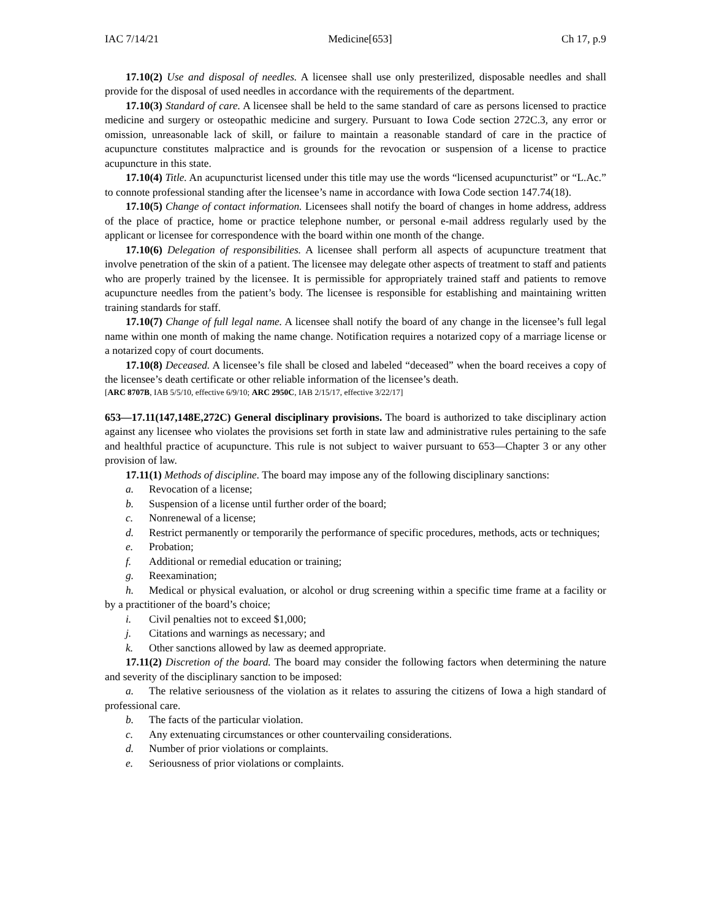IAC 7/14/21 Medicine[653] Ch 17, p.9
17.10(2) Use and disposal of needles. A licensee shall use only presterilized, disposable needles and shall provide for the disposal of used needles in accordance with the requirements of the department.
17.10(3) Standard of care. A licensee shall be held to the same standard of care as persons licensed to practice medicine and surgery or osteopathic medicine and surgery. Pursuant to Iowa Code section 272C.3, any error or omission, unreasonable lack of skill, or failure to maintain a reasonable standard of care in the practice of acupuncture constitutes malpractice and is grounds for the revocation or suspension of a license to practice acupuncture in this state.
17.10(4) Title. An acupuncturist licensed under this title may use the words “licensed acupuncturist” or “L.Ac.” to connote professional standing after the licensee’s name in accordance with Iowa Code section 147.74(18).
17.10(5) Change of contact information. Licensees shall notify the board of changes in home address, address of the place of practice, home or practice telephone number, or personal e-mail address regularly used by the applicant or licensee for correspondence with the board within one month of the change.
17.10(6) Delegation of responsibilities. A licensee shall perform all aspects of acupuncture treatment that involve penetration of the skin of a patient. The licensee may delegate other aspects of treatment to staff and patients who are properly trained by the licensee. It is permissible for appropriately trained staff and patients to remove acupuncture needles from the patient’s body. The licensee is responsible for establishing and maintaining written training standards for staff.
17.10(7) Change of full legal name. A licensee shall notify the board of any change in the licensee’s full legal name within one month of making the name change. Notification requires a notarized copy of a marriage license or a notarized copy of court documents.
17.10(8) Deceased. A licensee’s file shall be closed and labeled “deceased” when the board receives a copy of the licensee’s death certificate or other reliable information of the licensee’s death.
[ARC 8707B, IAB 5/5/10, effective 6/9/10; ARC 2950C, IAB 2/15/17, effective 3/22/17]
653—17.11(147,148E,272C) General disciplinary provisions. The board is authorized to take disciplinary action against any licensee who violates the provisions set forth in state law and administrative rules pertaining to the safe and healthful practice of acupuncture. This rule is not subject to waiver pursuant to 653—Chapter 3 or any other provision of law.
17.11(1) Methods of discipline. The board may impose any of the following disciplinary sanctions:
a. Revocation of a license;
b. Suspension of a license until further order of the board;
c. Nonrenewal of a license;
d. Restrict permanently or temporarily the performance of specific procedures, methods, acts or techniques;
e. Probation;
f. Additional or remedial education or training;
g. Reexamination;
h. Medical or physical evaluation, or alcohol or drug screening within a specific time frame at a facility or by a practitioner of the board’s choice;
i. Civil penalties not to exceed $1,000;
j. Citations and warnings as necessary; and
k. Other sanctions allowed by law as deemed appropriate.
17.11(2) Discretion of the board. The board may consider the following factors when determining the nature and severity of the disciplinary sanction to be imposed:
a. The relative seriousness of the violation as it relates to assuring the citizens of Iowa a high standard of professional care.
b. The facts of the particular violation.
c. Any extenuating circumstances or other countervailing considerations.
d. Number of prior violations or complaints.
e. Seriousness of prior violations or complaints.